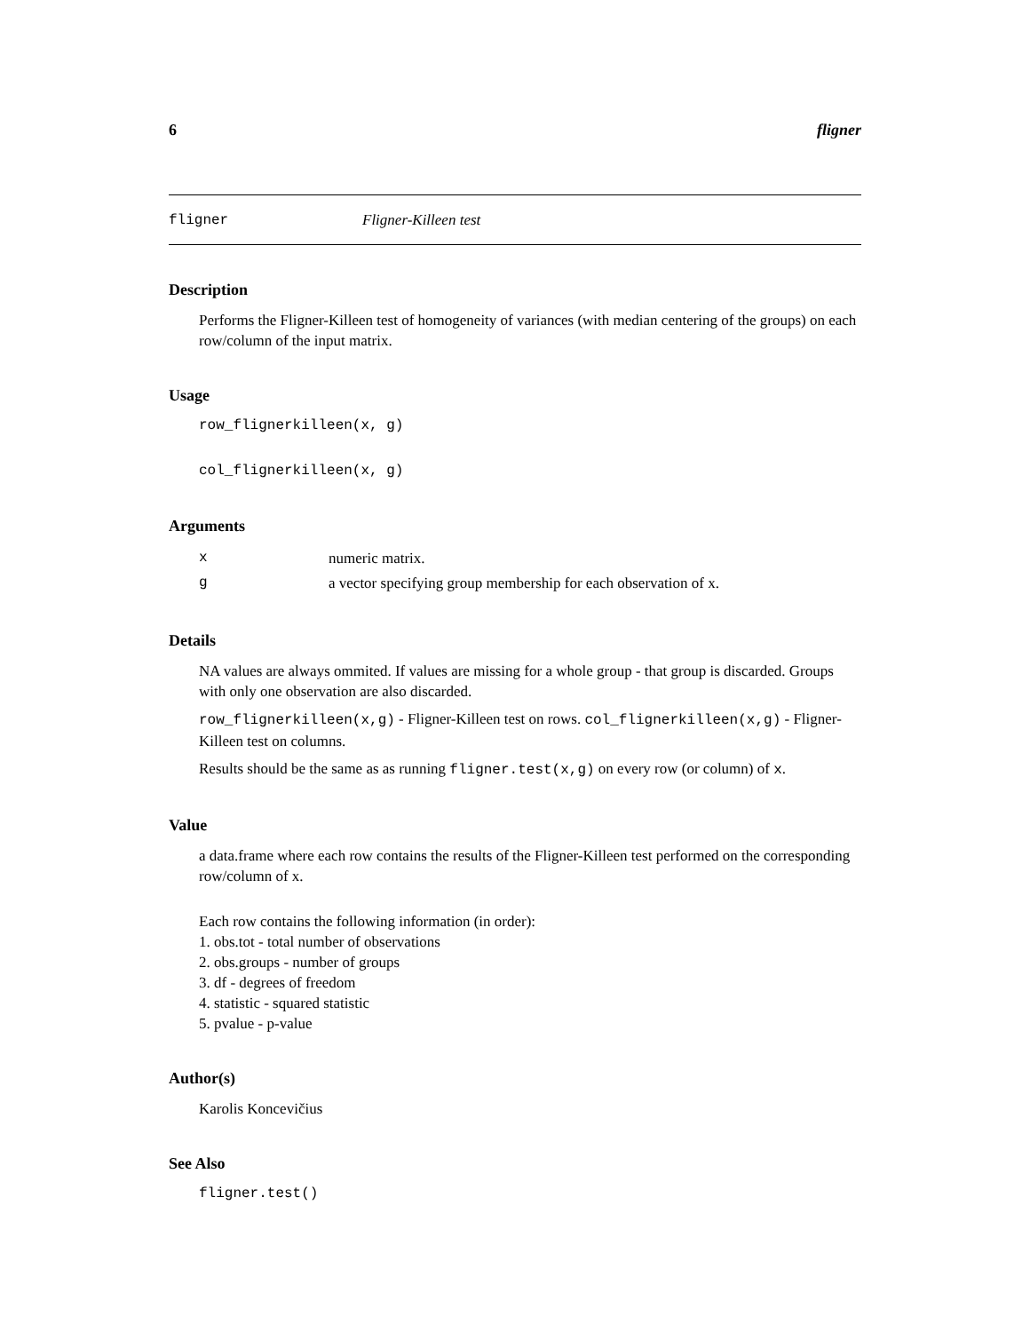6 fligner
fligner Fligner-Killeen test
Description
Performs the Fligner-Killeen test of homogeneity of variances (with median centering of the groups) on each row/column of the input matrix.
Usage
row_flignerkilleen(x, g)
col_flignerkilleen(x, g)
Arguments
| x | numeric matrix. |
| g | a vector specifying group membership for each observation of x. |
Details
NA values are always ommited. If values are missing for a whole group - that group is discarded. Groups with only one observation are also discarded.
row_flignerkilleen(x,g) - Fligner-Killeen test on rows. col_flignerkilleen(x,g) - Fligner-Killeen test on columns.
Results should be the same as as running fligner.test(x,g) on every row (or column) of x.
Value
a data.frame where each row contains the results of the Fligner-Killeen test performed on the corresponding row/column of x.
Each row contains the following information (in order):
1. obs.tot - total number of observations
2. obs.groups - number of groups
3. df - degrees of freedom
4. statistic - squared statistic
5. pvalue - p-value
Author(s)
Karolis Koncevičius
See Also
fligner.test()